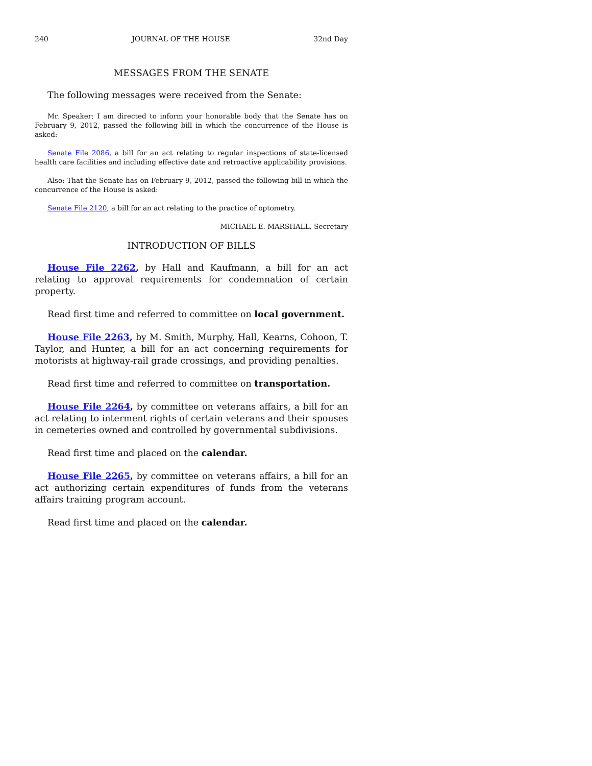240 JOURNAL OF THE HOUSE 32nd Day
MESSAGES FROM THE SENATE
The following messages were received from the Senate:
Mr. Speaker: I am directed to inform your honorable body that the Senate has on February 9, 2012, passed the following bill in which the concurrence of the House is asked:
Senate File 2086, a bill for an act relating to regular inspections of state-licensed health care facilities and including effective date and retroactive applicability provisions.
Also: That the Senate has on February 9, 2012, passed the following bill in which the concurrence of the House is asked:
Senate File 2120, a bill for an act relating to the practice of optometry.
MICHAEL E. MARSHALL, Secretary
INTRODUCTION OF BILLS
House File 2262, by Hall and Kaufmann, a bill for an act relating to approval requirements for condemnation of certain property.
Read first time and referred to committee on local government.
House File 2263, by M. Smith, Murphy, Hall, Kearns, Cohoon, T. Taylor, and Hunter, a bill for an act concerning requirements for motorists at highway-rail grade crossings, and providing penalties.
Read first time and referred to committee on transportation.
House File 2264, by committee on veterans affairs, a bill for an act relating to interment rights of certain veterans and their spouses in cemeteries owned and controlled by governmental subdivisions.
Read first time and placed on the calendar.
House File 2265, by committee on veterans affairs, a bill for an act authorizing certain expenditures of funds from the veterans affairs training program account.
Read first time and placed on the calendar.